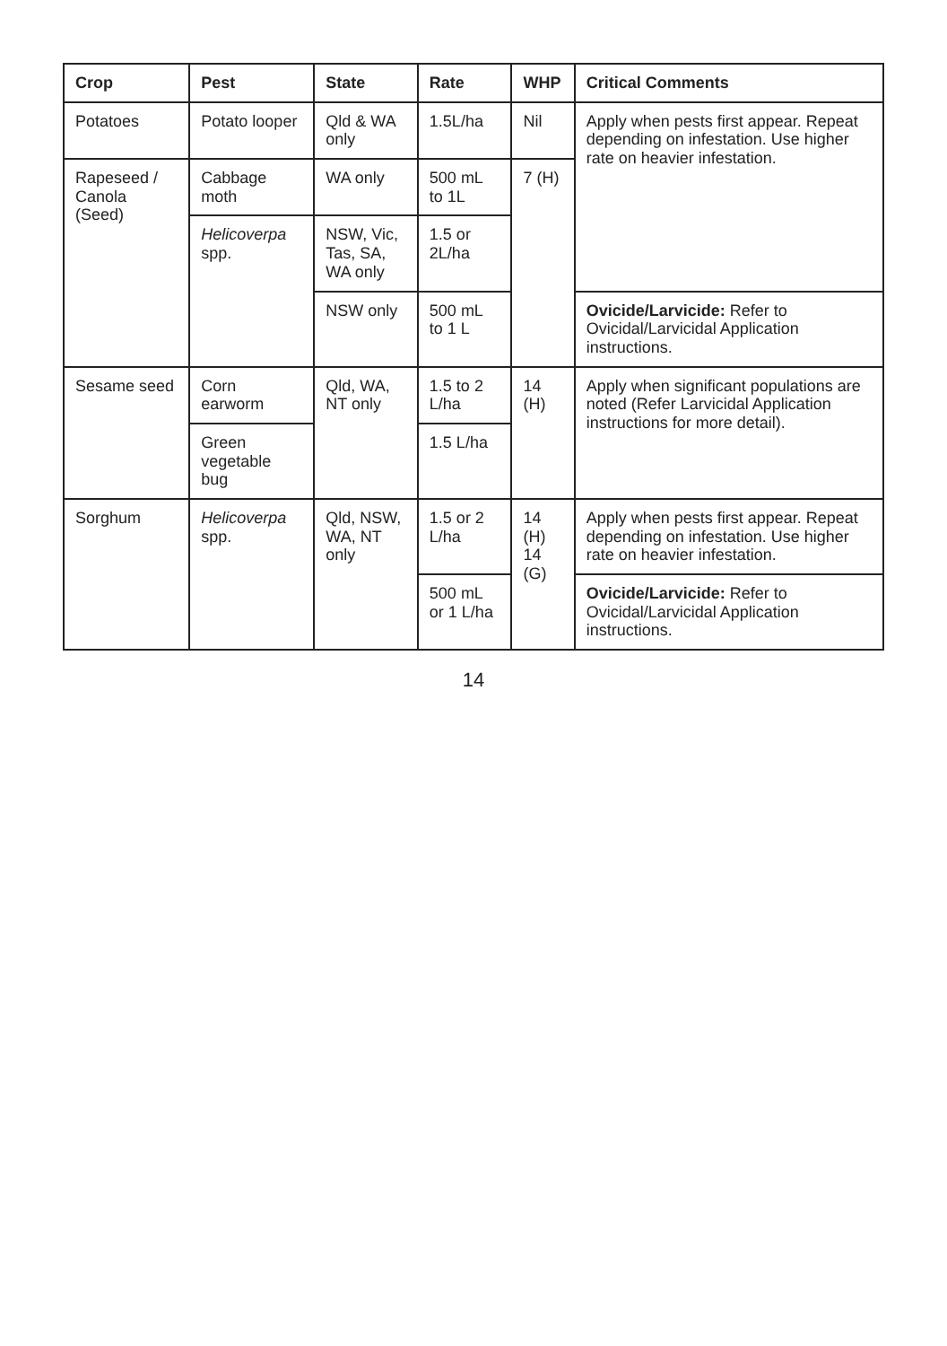| Crop | Pest | State | Rate | WHP | Critical Comments |
| --- | --- | --- | --- | --- | --- |
| Potatoes | Potato looper | Qld & WA only | 1.5L/ha | Nil | Apply when pests first appear. Repeat depending on infestation. Use higher rate on heavier infestation. |
| Rapeseed / Canola (Seed) | Cabbage moth | WA only | 500 mL to 1L | 7 (H) | |
| | Helicoverpa spp. | NSW, Vic, Tas, SA, WA only | 1.5 or 2L/ha | | |
| | | NSW only | 500 mL to 1 L | | Ovicide/Larvicide: Refer to Ovicidal/Larvicidal Application instructions. |
| Sesame seed | Corn earworm | Qld, WA, NT only | 1.5 to 2 L/ha | 14 (H) | Apply when significant populations are noted (Refer Larvicidal Application instructions for more detail). |
| | Green vegetable bug | | 1.5 L/ha | | |
| Sorghum | Helicoverpa spp. | Qld, NSW, WA, NT only | 1.5 or 2 L/ha | 14 (H) 14 (G) | Apply when pests first appear. Repeat depending on infestation. Use higher rate on heavier infestation. |
| | | | 500 mL or 1 L/ha | | Ovicide/Larvicide: Refer to Ovicidal/Larvicidal Application instructions. |
14